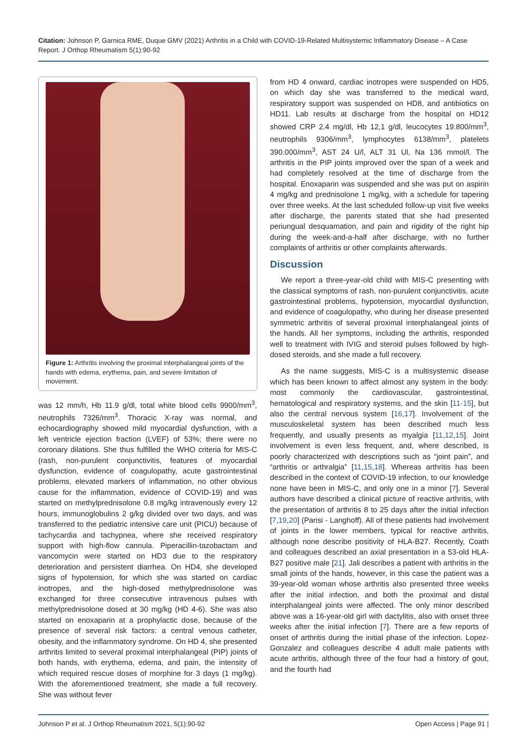Citation: Johnson P, Garnica RME, Duque GMV (2021) Arthritis in a Child with COVID-19-Related Multisystemic Inflammatory Disease – A Case Report. J Orthop Rheumatism 5(1):90-92
Figure 1: Arthritis involving the proximal interphalangeal joints of the hands with edema, erythema, pain, and severe limitation of movement.
was 12 mm/h, Hb 11.9 g/dl, total white blood cells 9900/mm<sup>3</sup>, neutrophils 7326/mm<sup>3</sup>. Thoracic X-ray was normal, and echocardiography showed mild myocardial dysfunction, with a left ventricle ejection fraction (LVEF) of 53%; there were no coronary dilations. She thus fulfilled the WHO criteria for MIS-C (rash, non-purulent conjunctivitis, features of myocardial dysfunction, evidence of coagulopathy, acute gastrointestinal problems, elevated markers of inflammation, no other obvious cause for the inflammation, evidence of COVID-19) and was started on methylprednisolone 0.8 mg/kg intravenously every 12 hours, immunoglobulins 2 g/kg divided over two days, and was transferred to the pediatric intensive care unit (PICU) because of tachycardia and tachypnea, where she received respiratory support with high-flow cannula. Piperacillin-tazobactam and vancomycin were started on HD3 due to the respiratory deterioration and persistent diarrhea. On HD4, she developed signs of hypotension, for which she was started on cardiac inotropes, and the high-dosed methylprednisolone was exchanged for three consecutive intravenous pulses with methylprednisolone dosed at 30 mg/kg (HD 4-6). She was also started on enoxaparin at a prophylactic dose, because of the presence of several risk factors: a central venous catheter, obesity, and the inflammatory syndrome. On HD 4, she presented arthritis limited to several proximal interphalangeal (PIP) joints of both hands, with erythema, edema, and pain, the intensity of which required rescue doses of morphine for 3 days (1 mg/kg). With the aforementioned treatment, she made a full recovery. She was without fever
from HD 4 onward, cardiac inotropes were suspended on HD5, on which day she was transferred to the medical ward, respiratory support was suspended on HD8, and antibiotics on HD11. Lab results at discharge from the hospital on HD12 showed CRP 2.4 mg/dl, Hb 12,1 g/dl, leucocytes 19.800/mm<sup>3</sup>, neutrophils 9306/mm<sup>3</sup>, lymphocytes 6138/mm<sup>3</sup>, platelets 390.000/mm<sup>3</sup>, AST 24 U/l, ALT 31 Ul, Na 136 mmol/l. The arthritis in the PIP joints improved over the span of a week and had completely resolved at the time of discharge from the hospital. Enoxaparin was suspended and she was put on aspirin 4 mg/kg and prednisolone 1 mg/kg, with a schedule for tapering over three weeks. At the last scheduled follow-up visit five weeks after discharge, the parents stated that she had presented periungual desquamation, and pain and rigidity of the right hip during the week-and-a-half after discharge, with no further complaints of arthritis or other complaints afterwards.
Discussion
We report a three-year-old child with MIS-C presenting with the classical symptoms of rash, non-purulent conjunctivitis, acute gastrointestinal problems, hypotension, myocardial dysfunction, and evidence of coagulopathy, who during her disease presented symmetric arthritis of several proximal interphalangeal joints of the hands. All her symptoms, including the arthritis, responded well to treatment with IVIG and steroid pulses followed by high-dosed steroids, and she made a full recovery.
As the name suggests, MIS-C is a multisystemic disease which has been known to affect almost any system in the body: most commonly the cardiovascular, gastrointestinal, hematological and respiratory systems, and the skin [11-15], but also the central nervous system [16,17]. Involvement of the musculoskeletal system has been described much less frequently, and usually presents as myalgia [11,12,15]. Joint involvement is even less frequent, and, where described, is poorly characterized with descriptions such as “joint pain”, and “arthritis or arthralgia” [11,15,18]. Whereas arthritis has been described in the context of COVID-19 infection, to our knowledge none have been in MIS-C, and only one in a minor [7]. Several authors have described a clinical picture of reactive arthritis, with the presentation of arthritis 8 to 25 days after the initial infection [7,19,20] (Parisi - Langhoff). All of these patients had involvement of joints in the lower members, typical for reactive arthritis, although none describe positivity of HLA-B27. Recently, Coath and colleagues described an axial presentation in a 53-old HLA-B27 positive male [21]. Jali describes a patient with arthritis in the small joints of the hands, however, in this case the patient was a 39-year-old woman whose arthritis also presented three weeks after the initial infection, and both the proximal and distal interphalangeal joints were affected. The only minor described above was a 16-year-old girl with dactylitis, also with onset three weeks after the initial infection [7]. There are a few reports of onset of arthritis during the initial phase of the infection. Lopez-Gonzalez and colleagues describe 4 adult male patients with acute arthritis, although three of the four had a history of gout, and the fourth had
Johnson P et al. J Orthop Rheumatism 2021, 5(1):90-92 Open Access | Page 91 |